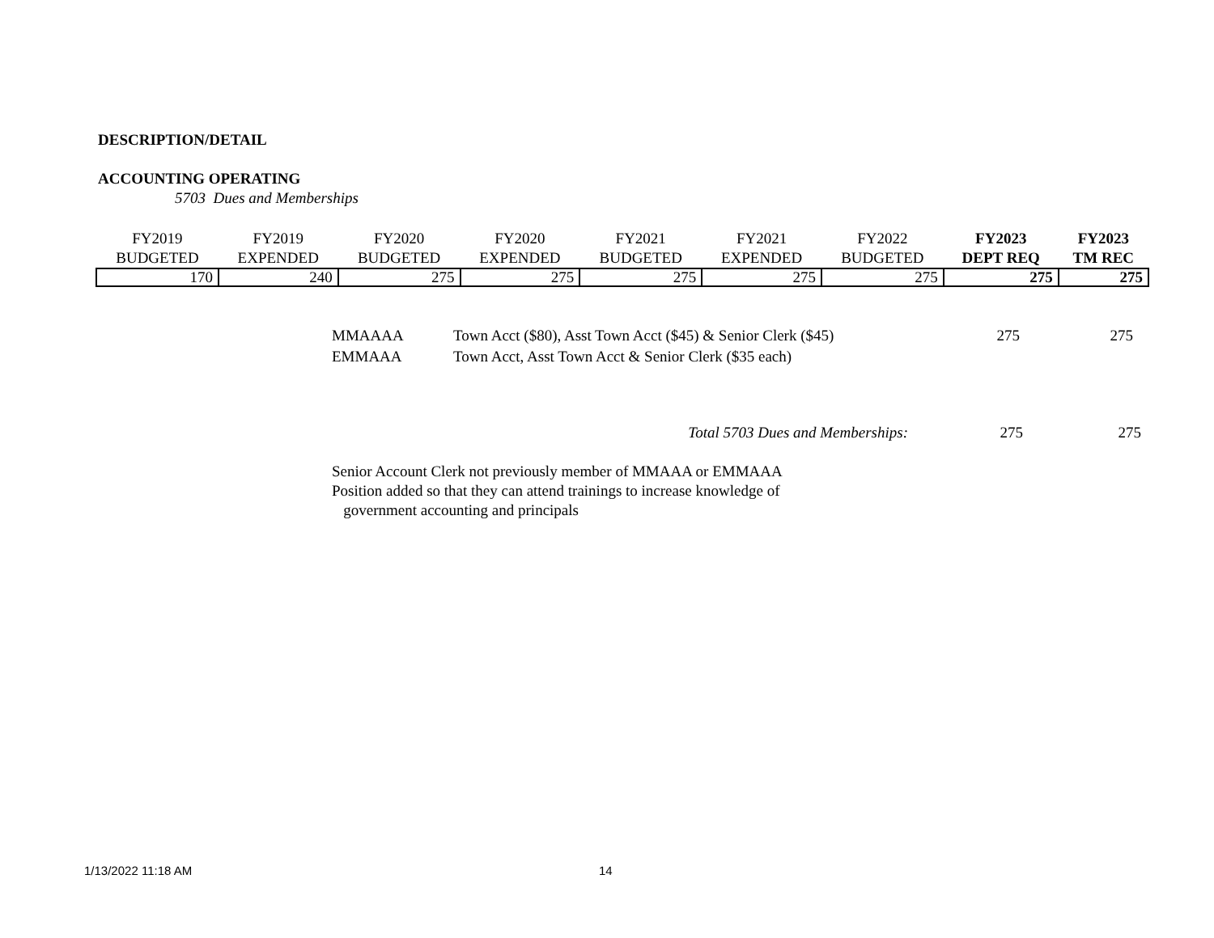DESCRIPTION/DETAIL
ACCOUNTING OPERATING
5703 Dues and Memberships
| FY2019 BUDGETED | FY2019 EXPENDED | FY2020 BUDGETED | FY2020 EXPENDED | FY2021 BUDGETED | FY2021 EXPENDED | FY2022 BUDGETED | FY2023 DEPT REQ | FY2023 TM REC |
| --- | --- | --- | --- | --- | --- | --- | --- | --- |
| 170 | 240 | 275 | 275 | 275 | 275 | 275 | 275 | 275 |
| MMAAAA | Town Acct ($80), Asst Town Acct ($45) & Senior Clerk ($45) | 275 | 275 |
| EMMAAA | Town Acct, Asst Town Acct & Senior Clerk ($35 each) | | |
Total 5703 Dues and Memberships: 275 275
Senior Account Clerk not previously member of MMAAA or EMMAAA
Position added so that they can attend trainings to increase knowledge of
government accounting and principals
1/13/2022 11:18 AM 14